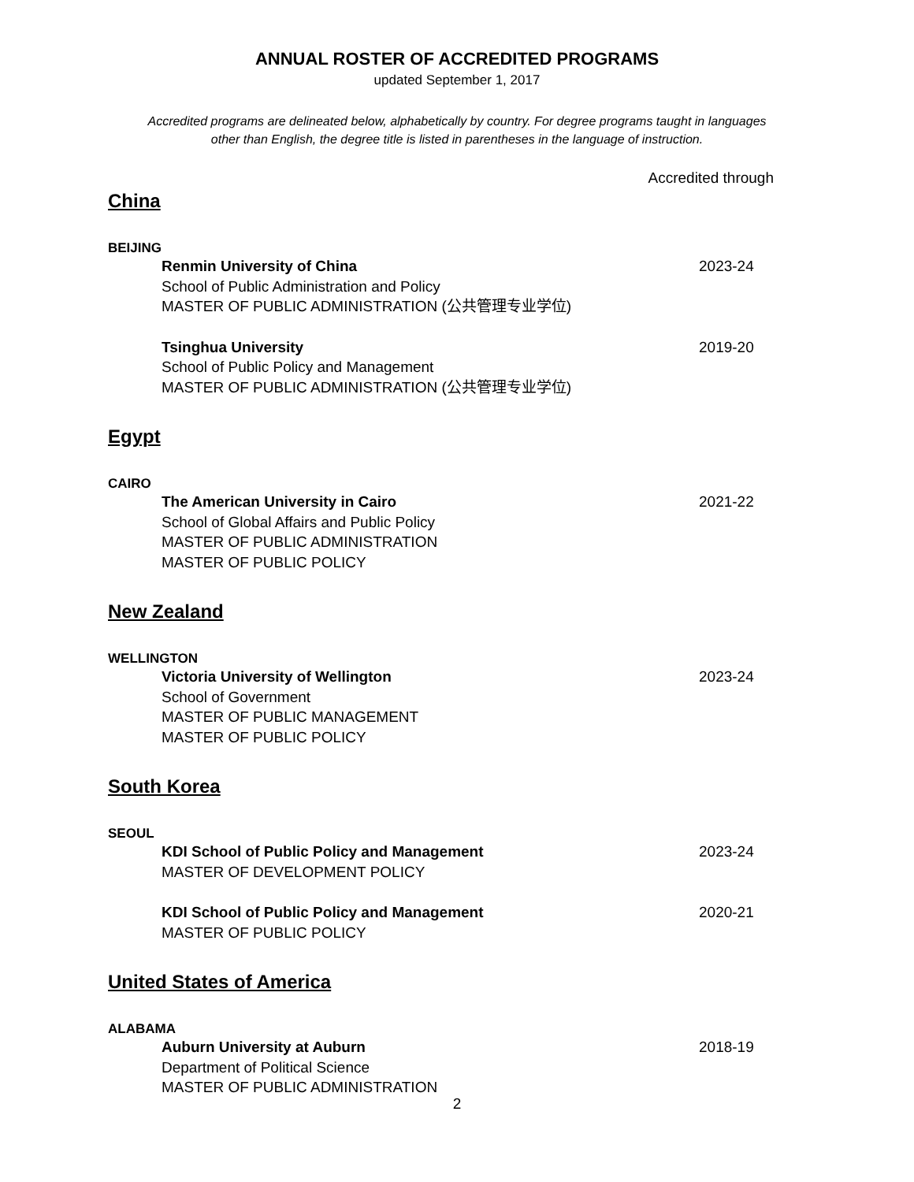ANNUAL ROSTER OF ACCREDITED PROGRAMS
updated September 1, 2017
Accredited programs are delineated below, alphabetically by country. For degree programs taught in languages
other than English, the degree title is listed in parentheses in the language of instruction.
Accredited through
China
BEIJING
Renmin University of China
School of Public Administration and Policy
MASTER OF PUBLIC ADMINISTRATION (公共管理专业学位)
2023-24
Tsinghua University
School of Public Policy and Management
MASTER OF PUBLIC ADMINISTRATION (公共管理专业学位)
2019-20
Egypt
CAIRO
The American University in Cairo
School of Global Affairs and Public Policy
MASTER OF PUBLIC ADMINISTRATION
MASTER OF PUBLIC POLICY
2021-22
New Zealand
WELLINGTON
Victoria University of Wellington
School of Government
MASTER OF PUBLIC MANAGEMENT
MASTER OF PUBLIC POLICY
2023-24
South Korea
SEOUL
KDI School of Public Policy and Management
MASTER OF DEVELOPMENT POLICY
2023-24
KDI School of Public Policy and Management
MASTER OF PUBLIC POLICY
2020-21
United States of America
ALABAMA
Auburn University at Auburn
Department of Political Science
MASTER OF PUBLIC ADMINISTRATION
2018-19
2